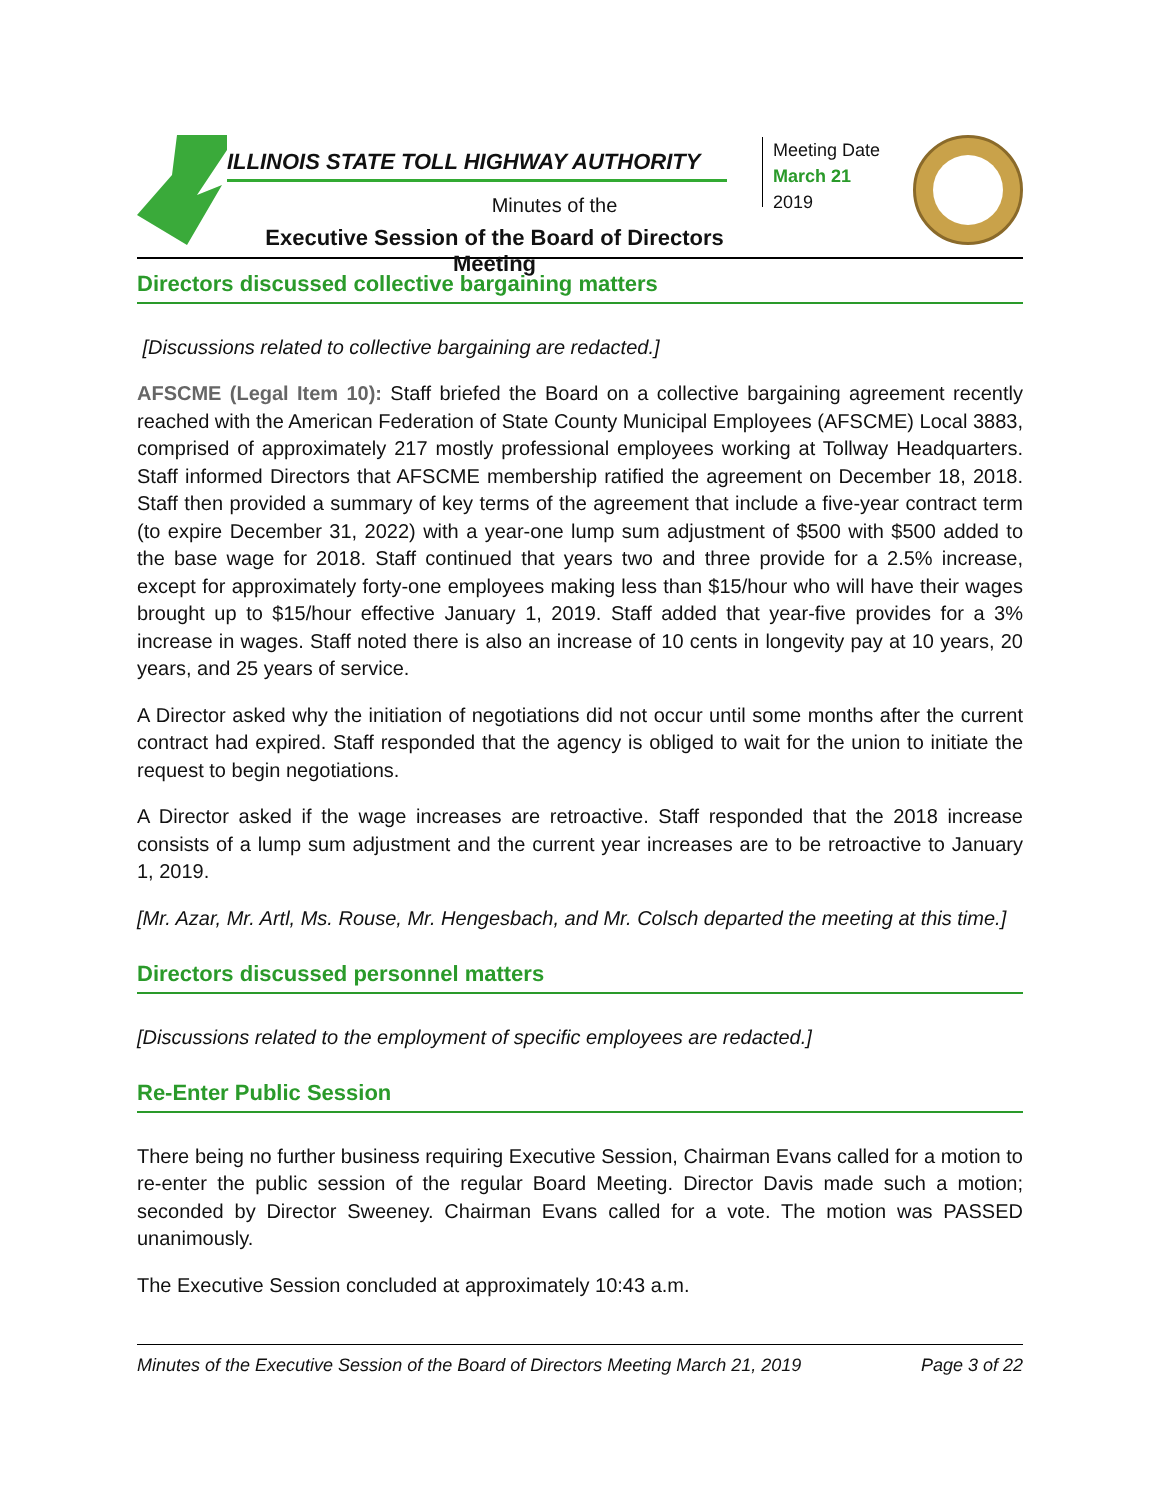ILLINOIS STATE TOLL HIGHWAY AUTHORITY
Minutes of the
Executive Session of the Board of Directors Meeting
Meeting Date
March 21
2019
Directors discussed collective bargaining matters
[Discussions related to collective bargaining are redacted.]
AFSCME (Legal Item 10): Staff briefed the Board on a collective bargaining agreement recently reached with the American Federation of State County Municipal Employees (AFSCME) Local 3883, comprised of approximately 217 mostly professional employees working at Tollway Headquarters. Staff informed Directors that AFSCME membership ratified the agreement on December 18, 2018. Staff then provided a summary of key terms of the agreement that include a five-year contract term (to expire December 31, 2022) with a year-one lump sum adjustment of $500 with $500 added to the base wage for 2018. Staff continued that years two and three provide for a 2.5% increase, except for approximately forty-one employees making less than $15/hour who will have their wages brought up to $15/hour effective January 1, 2019. Staff added that year-five provides for a 3% increase in wages. Staff noted there is also an increase of 10 cents in longevity pay at 10 years, 20 years, and 25 years of service.
A Director asked why the initiation of negotiations did not occur until some months after the current contract had expired. Staff responded that the agency is obliged to wait for the union to initiate the request to begin negotiations.
A Director asked if the wage increases are retroactive. Staff responded that the 2018 increase consists of a lump sum adjustment and the current year increases are to be retroactive to January 1, 2019.
[Mr. Azar, Mr. Artl, Ms. Rouse, Mr. Hengesbach, and Mr. Colsch departed the meeting at this time.]
Directors discussed personnel matters
[Discussions related to the employment of specific employees are redacted.]
Re-Enter Public Session
There being no further business requiring Executive Session, Chairman Evans called for a motion to re-enter the public session of the regular Board Meeting. Director Davis made such a motion; seconded by Director Sweeney. Chairman Evans called for a vote. The motion was PASSED unanimously.
The Executive Session concluded at approximately 10:43 a.m.
Minutes of the Executive Session of the Board of Directors Meeting March 21, 2019 Page 3 of 22